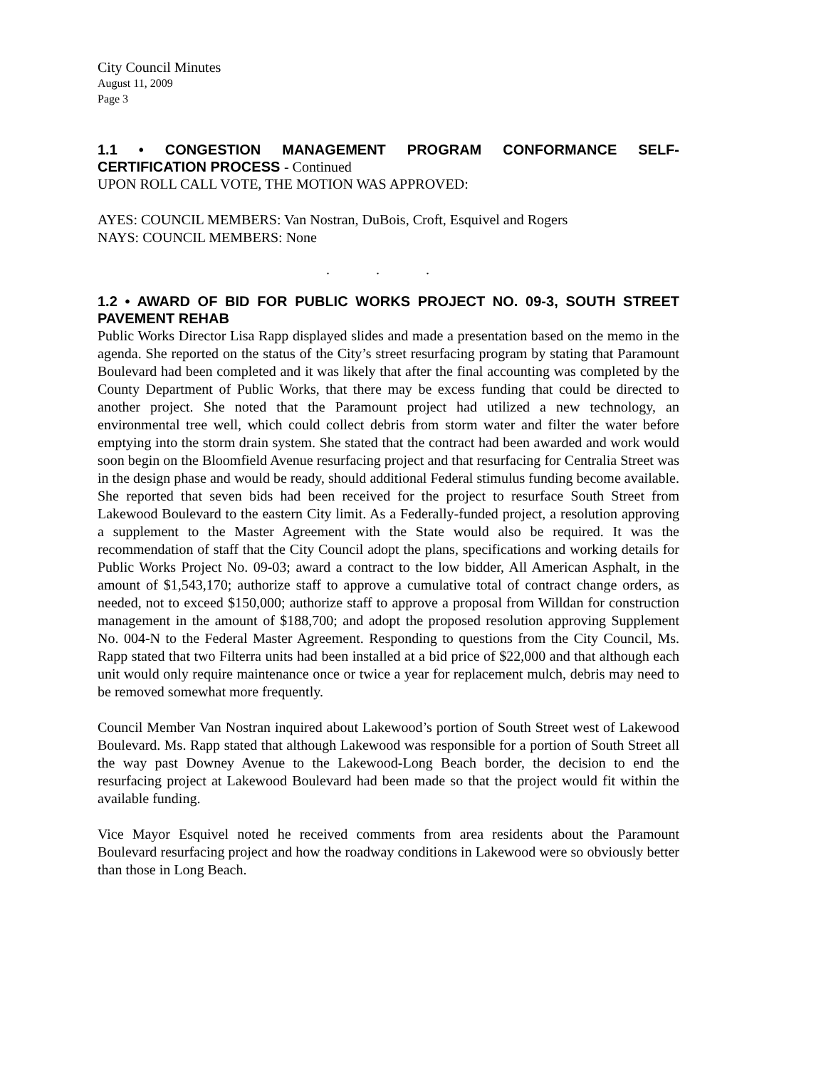City Council Minutes
August 11, 2009
Page 3
1.1 • CONGESTION MANAGEMENT PROGRAM CONFORMANCE SELF-CERTIFICATION PROCESS - Continued
UPON ROLL CALL VOTE, THE MOTION WAS APPROVED:
AYES: COUNCIL MEMBERS: Van Nostran, DuBois, Croft, Esquivel and Rogers
NAYS: COUNCIL MEMBERS: None
. . .
1.2 • AWARD OF BID FOR PUBLIC WORKS PROJECT NO. 09-3, SOUTH STREET PAVEMENT REHAB
Public Works Director Lisa Rapp displayed slides and made a presentation based on the memo in the agenda. She reported on the status of the City’s street resurfacing program by stating that Paramount Boulevard had been completed and it was likely that after the final accounting was completed by the County Department of Public Works, that there may be excess funding that could be directed to another project. She noted that the Paramount project had utilized a new technology, an environmental tree well, which could collect debris from storm water and filter the water before emptying into the storm drain system. She stated that the contract had been awarded and work would soon begin on the Bloomfield Avenue resurfacing project and that resurfacing for Centralia Street was in the design phase and would be ready, should additional Federal stimulus funding become available. She reported that seven bids had been received for the project to resurface South Street from Lakewood Boulevard to the eastern City limit. As a Federally-funded project, a resolution approving a supplement to the Master Agreement with the State would also be required. It was the recommendation of staff that the City Council adopt the plans, specifications and working details for Public Works Project No. 09-03; award a contract to the low bidder, All American Asphalt, in the amount of $1,543,170; authorize staff to approve a cumulative total of contract change orders, as needed, not to exceed $150,000; authorize staff to approve a proposal from Willdan for construction management in the amount of $188,700; and adopt the proposed resolution approving Supplement No. 004-N to the Federal Master Agreement. Responding to questions from the City Council, Ms. Rapp stated that two Filterra units had been installed at a bid price of $22,000 and that although each unit would only require maintenance once or twice a year for replacement mulch, debris may need to be removed somewhat more frequently.
Council Member Van Nostran inquired about Lakewood’s portion of South Street west of Lakewood Boulevard. Ms. Rapp stated that although Lakewood was responsible for a portion of South Street all the way past Downey Avenue to the Lakewood-Long Beach border, the decision to end the resurfacing project at Lakewood Boulevard had been made so that the project would fit within the available funding.
Vice Mayor Esquivel noted he received comments from area residents about the Paramount Boulevard resurfacing project and how the roadway conditions in Lakewood were so obviously better than those in Long Beach.